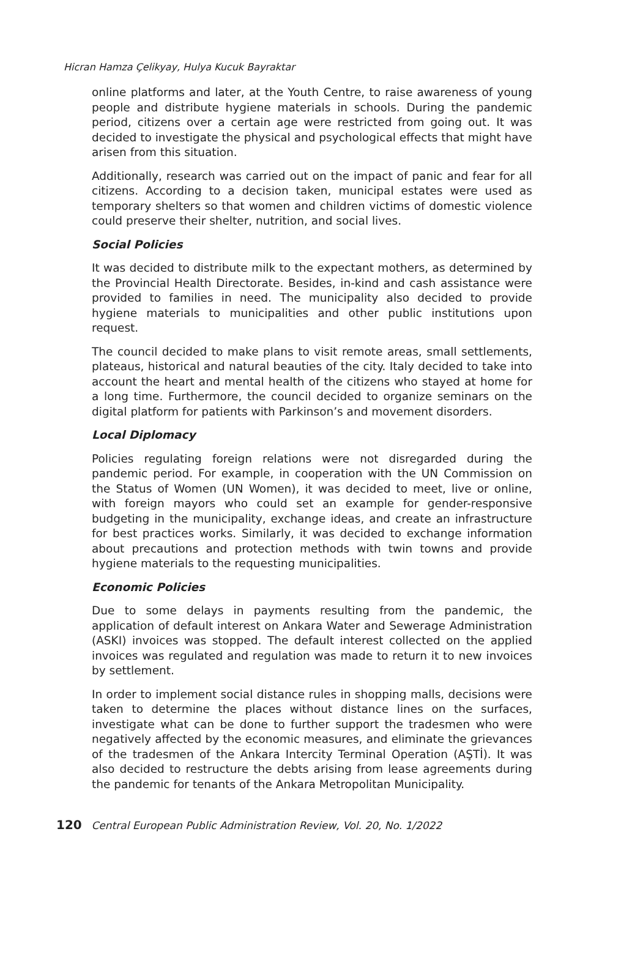Hicran Hamza Çelikyay, Hulya Kucuk Bayraktar
online platforms and later, at the Youth Centre, to raise awareness of young people and distribute hygiene materials in schools. During the pandemic period, citizens over a certain age were restricted from going out. It was decided to investigate the physical and psychological effects that might have arisen from this situation.
Additionally, research was carried out on the impact of panic and fear for all citizens. According to a decision taken, municipal estates were used as temporary shelters so that women and children victims of domestic violence could preserve their shelter, nutrition, and social lives.
Social Policies
It was decided to distribute milk to the expectant mothers, as determined by the Provincial Health Directorate. Besides, in-kind and cash assistance were provided to families in need. The municipality also decided to provide hygiene materials to municipalities and other public institutions upon request.
The council decided to make plans to visit remote areas, small settlements, plateaus, historical and natural beauties of the city. Italy decided to take into account the heart and mental health of the citizens who stayed at home for a long time. Furthermore, the council decided to organize seminars on the digital platform for patients with Parkinson’s and movement disorders.
Local Diplomacy
Policies regulating foreign relations were not disregarded during the pandemic period. For example, in cooperation with the UN Commission on the Status of Women (UN Women), it was decided to meet, live or online, with foreign mayors who could set an example for gender-responsive budgeting in the municipality, exchange ideas, and create an infrastructure for best practices works. Similarly, it was decided to exchange information about precautions and protection methods with twin towns and provide hygiene materials to the requesting municipalities.
Economic Policies
Due to some delays in payments resulting from the pandemic, the application of default interest on Ankara Water and Sewerage Administration (ASKI) invoices was stopped. The default interest collected on the applied invoices was regulated and regulation was made to return it to new invoices by settlement.
In order to implement social distance rules in shopping malls, decisions were taken to determine the places without distance lines on the surfaces, investigate what can be done to further support the tradesmen who were negatively affected by the economic measures, and eliminate the grievances of the tradesmen of the Ankara Intercity Terminal Operation (AŞTİ). It was also decided to restructure the debts arising from lease agreements during the pandemic for tenants of the Ankara Metropolitan Municipality.
120 Central European Public Administration Review, Vol. 20, No. 1/2022